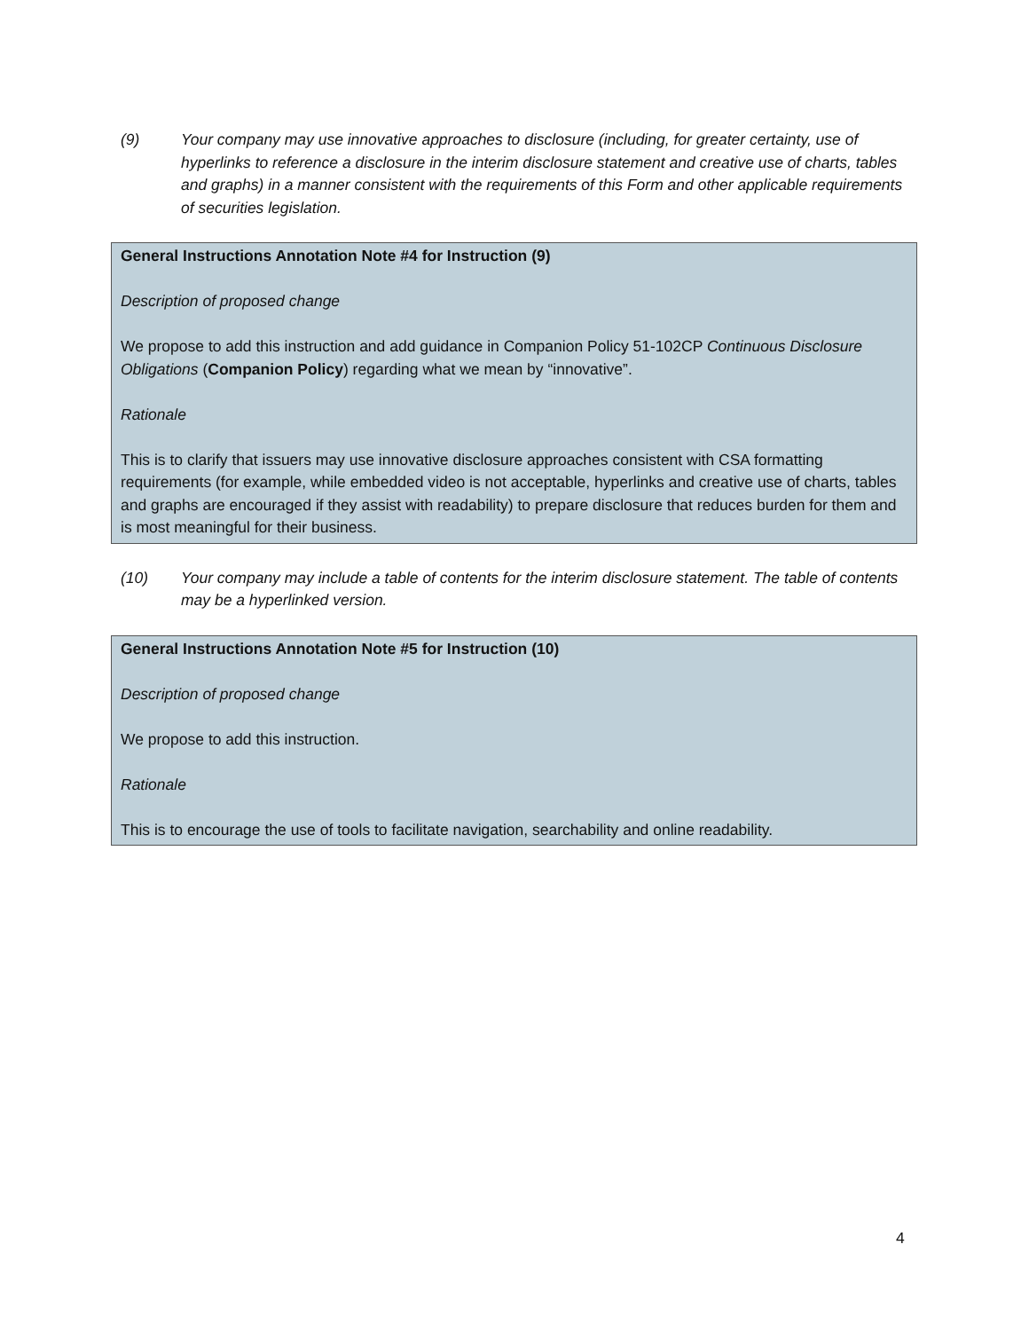(9) Your company may use innovative approaches to disclosure (including, for greater certainty, use of hyperlinks to reference a disclosure in the interim disclosure statement and creative use of charts, tables and graphs) in a manner consistent with the requirements of this Form and other applicable requirements of securities legislation.
General Instructions Annotation Note #4 for Instruction (9)
Description of proposed change
We propose to add this instruction and add guidance in Companion Policy 51-102CP Continuous Disclosure Obligations (Companion Policy) regarding what we mean by “innovative”.
Rationale
This is to clarify that issuers may use innovative disclosure approaches consistent with CSA formatting requirements (for example, while embedded video is not acceptable, hyperlinks and creative use of charts, tables and graphs are encouraged if they assist with readability) to prepare disclosure that reduces burden for them and is most meaningful for their business.
(10) Your company may include a table of contents for the interim disclosure statement. The table of contents may be a hyperlinked version.
General Instructions Annotation Note #5 for Instruction (10)
Description of proposed change
We propose to add this instruction.
Rationale
This is to encourage the use of tools to facilitate navigation, searchability and online readability.
4